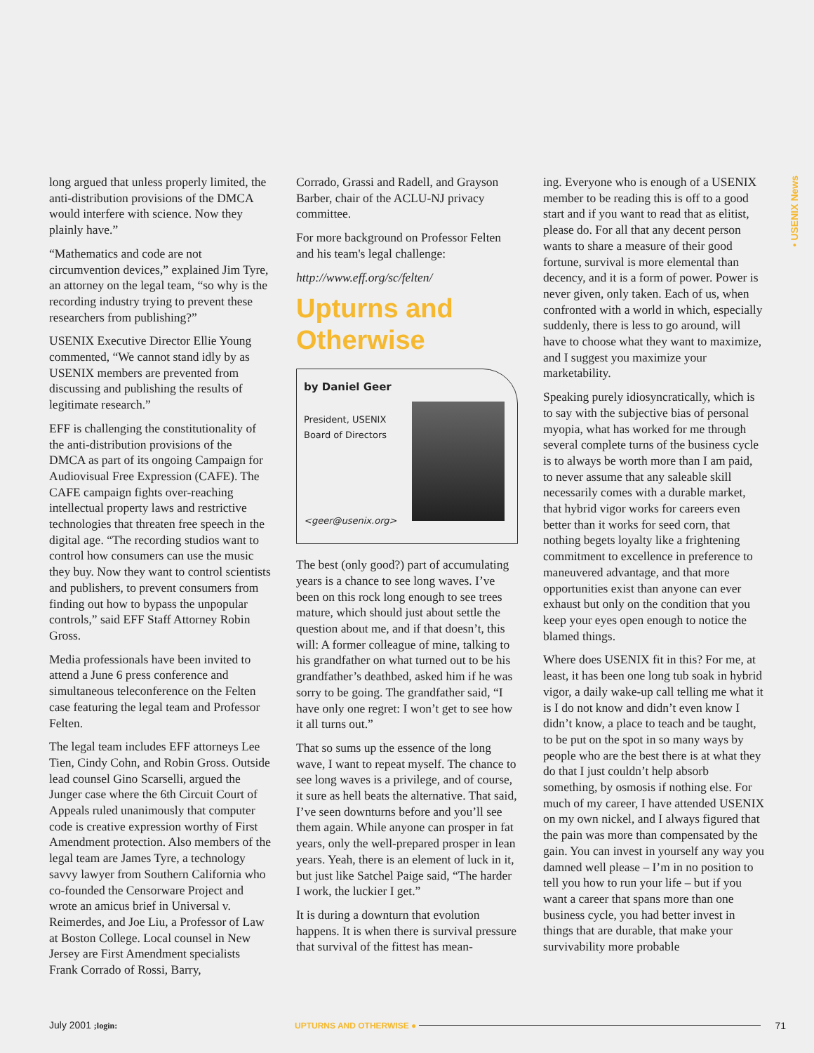• USENIX News
long argued that unless properly limited, the anti-distribution provisions of the DMCA would interfere with science. Now they plainly have.”
“Mathematics and code are not circumvention devices,” explained Jim Tyre, an attorney on the legal team, “so why is the recording industry trying to prevent these researchers from publishing?”
USENIX Executive Director Ellie Young commented, “We cannot stand idly by as USENIX members are prevented from discussing and publishing the results of legitimate research.”
EFF is challenging the constitutionality of the anti-distribution provisions of the DMCA as part of its ongoing Campaign for Audiovisual Free Expression (CAFE). The CAFE campaign fights over-reaching intellectual property laws and restrictive technologies that threaten free speech in the digital age. “The recording studios want to control how consumers can use the music they buy. Now they want to control scientists and publishers, to prevent consumers from finding out how to bypass the unpopular controls,” said EFF Staff Attorney Robin Gross.
Media professionals have been invited to attend a June 6 press conference and simultaneous teleconference on the Felten case featuring the legal team and Professor Felten.
The legal team includes EFF attorneys Lee Tien, Cindy Cohn, and Robin Gross. Outside lead counsel Gino Scarselli, argued the Junger case where the 6th Circuit Court of Appeals ruled unanimously that computer code is creative expression worthy of First Amendment protection. Also members of the legal team are James Tyre, a technology savvy lawyer from Southern California who co-founded the Censorware Project and wrote an amicus brief in Universal v. Reimerdes, and Joe Liu, a Professor of Law at Boston College. Local counsel in New Jersey are First Amendment specialists Frank Corrado of Rossi, Barry,
Corrado, Grassi and Radell, and Grayson Barber, chair of the ACLU-NJ privacy committee.
For more background on Professor Felten and his team's legal challenge:
http://www.eff.org/sc/felten/
Upturns and Otherwise
by Daniel Geer
President, USENIX
Board of Directors
<geer@usenix.org>
The best (only good?) part of accumulating years is a chance to see long waves. I’ve been on this rock long enough to see trees mature, which should just about settle the question about me, and if that doesn’t, this will: A former colleague of mine, talking to his grandfather on what turned out to be his grandfather’s deathbed, asked him if he was sorry to be going. The grandfather said, “I have only one regret: I won’t get to see how it all turns out.”
That so sums up the essence of the long wave, I want to repeat myself. The chance to see long waves is a privilege, and of course, it sure as hell beats the alternative. That said, I’ve seen downturns before and you’ll see them again. While anyone can prosper in fat years, only the well-prepared prosper in lean years. Yeah, there is an element of luck in it, but just like Satchel Paige said, “The harder I work, the luckier I get.”
It is during a downturn that evolution happens. It is when there is survival pressure that survival of the fittest has mean-
ing. Everyone who is enough of a USENIX member to be reading this is off to a good start and if you want to read that as elitist, please do. For all that any decent person wants to share a measure of their good fortune, survival is more elemental than decency, and it is a form of power. Power is never given, only taken. Each of us, when confronted with a world in which, especially suddenly, there is less to go around, will have to choose what they want to maximize, and I suggest you maximize your marketability.
Speaking purely idiosyncratically, which is to say with the subjective bias of personal myopia, what has worked for me through several complete turns of the business cycle is to always be worth more than I am paid, to never assume that any saleable skill necessarily comes with a durable market, that hybrid vigor works for careers even better than it works for seed corn, that nothing begets loyalty like a frightening commitment to excellence in preference to maneuvered advantage, and that more opportunities exist than anyone can ever exhaust but only on the condition that you keep your eyes open enough to notice the blamed things.
Where does USENIX fit in this? For me, at least, it has been one long tub soak in hybrid vigor, a daily wake-up call telling me what it is I do not know and didn’t even know I didn’t know, a place to teach and be taught, to be put on the spot in so many ways by people who are the best there is at what they do that I just couldn’t help absorb something, by osmosis if nothing else. For much of my career, I have attended USENIX on my own nickel, and I always figured that the pain was more than compensated by the gain. You can invest in yourself any way you damned well please – I’m in no position to tell you how to run your life – but if you want a career that spans more than one business cycle, you had better invest in things that are durable, that make your survivability more probable
July 2001 ;login: UPTURNS AND OTHERWISE ● 71